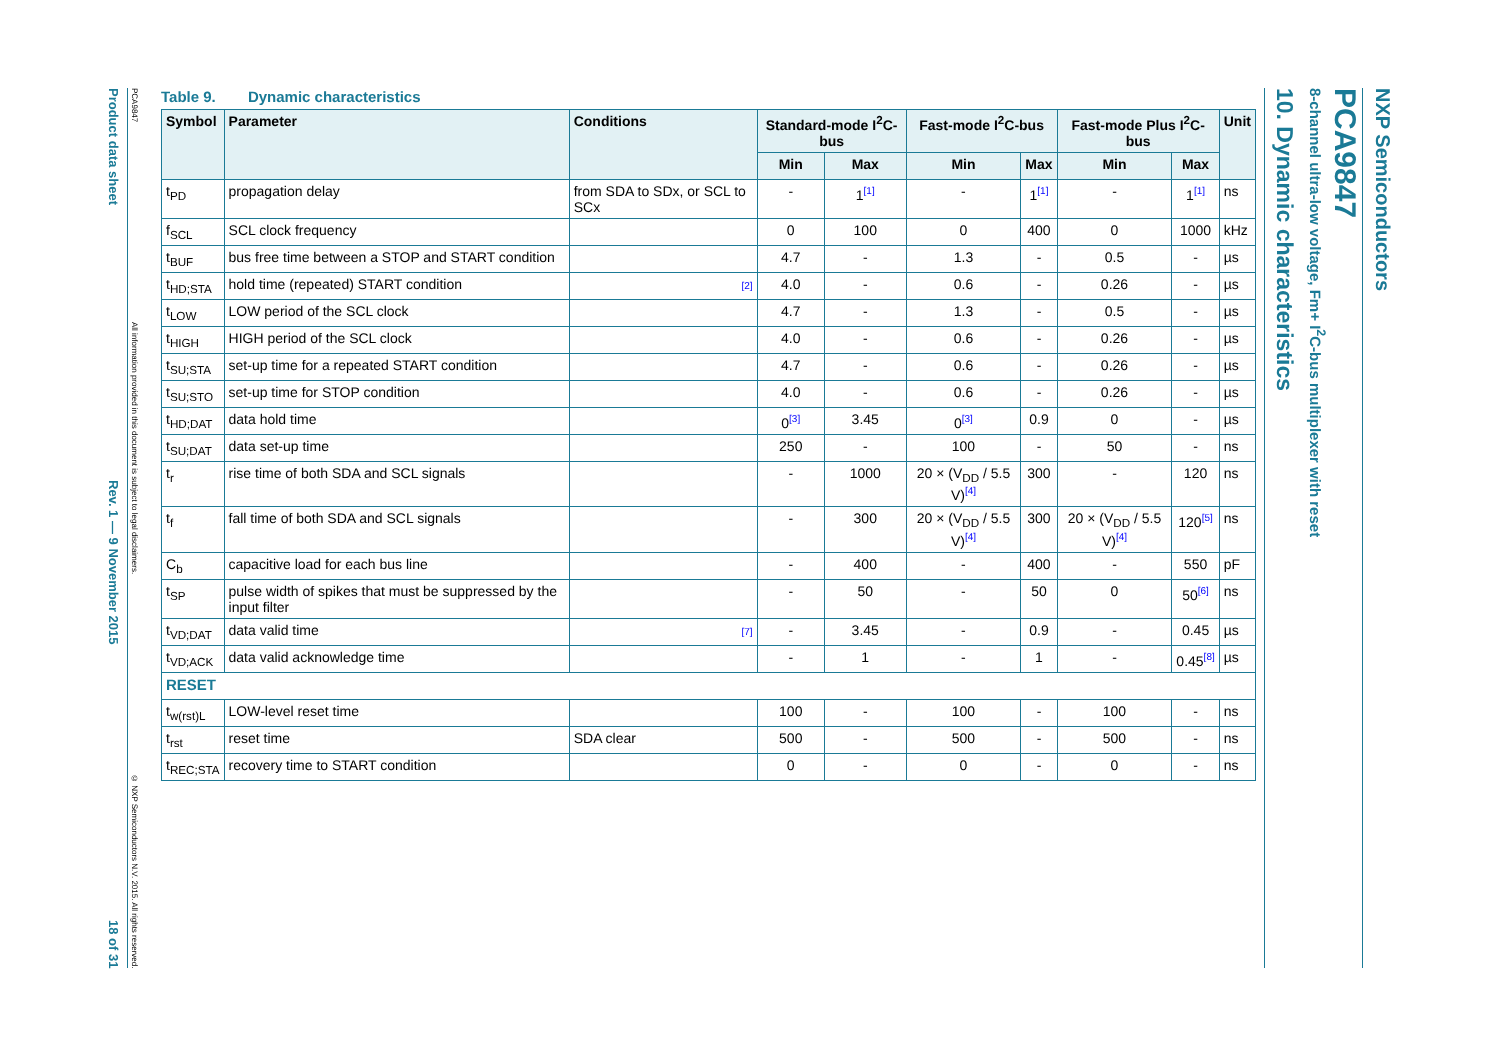NXP Semiconductors
PCA9847
8-channel ultra-low voltage, Fm+ I<sup>2</sup>C-bus multiplexer with reset
10. Dynamic characteristics
Table 9. Dynamic characteristics
| Symbol | Parameter | Conditions | Standard-mode I<sup>2</sup>C-bus | | Fast-mode I<sup>2</sup>C-bus | | Fast-mode Plus I<sup>2</sup>C-bus | | Unit |
| --- | --- | --- | --- | --- | --- | --- | --- | --- | --- |
| | | | Min | Max | Min | Max | Min | Max | |
| t<sub>PD</sub> | propagation delay | from SDA to SDx, or SCL to SCx | - | 1<sup>[1]</sup> | - | 1<sup>[1]</sup> | - | 1<sup>[1]</sup> | ns |
| f<sub>SCL</sub> | SCL clock frequency | | 0 | 100 | 0 | 400 | 0 | 1000 | kHz |
| t<sub>BUF</sub> | bus free time between a STOP and START condition | | 4.7 | - | 1.3 | - | 0.5 | - | µs |
| t<sub>HD;STA</sub> | hold time (repeated) START condition | [2] | 4.0 | - | 0.6 | - | 0.26 | - | µs |
| t<sub>LOW</sub> | LOW period of the SCL clock | | 4.7 | - | 1.3 | - | 0.5 | - | µs |
| t<sub>HIGH</sub> | HIGH period of the SCL clock | | 4.0 | - | 0.6 | - | 0.26 | - | µs |
| t<sub>SU;STA</sub> | set-up time for a repeated START condition | | 4.7 | - | 0.6 | - | 0.26 | - | µs |
| t<sub>SU;STO</sub> | set-up time for STOP condition | | 4.0 | - | 0.6 | - | 0.26 | - | µs |
| t<sub>HD;DAT</sub> | data hold time | | 0<sup>[3]</sup> | 3.45 | 0<sup>[3]</sup> | 0.9 | 0 | - | µs |
| t<sub>SU;DAT</sub> | data set-up time | | 250 | - | 100 | - | 50 | - | ns |
| t<sub>r</sub> | rise time of both SDA and SCL signals | | - | 1000 | 20 × (V<sub>DD</sub> / 5.5 V)<sup>[4]</sup> | 300 | - | 120 | ns |
| t<sub>f</sub> | fall time of both SDA and SCL signals | | - | 300 | 20 × (V<sub>DD</sub> / 5.5 V)<sup>[4]</sup> | 300 | 20 × (V<sub>DD</sub> / 5.5 V)<sup>[4]</sup> | 120<sup>[5]</sup> | ns |
| C<sub>b</sub> | capacitive load for each bus line | | - | 400 | - | 400 | - | 550 | pF |
| t<sub>SP</sub> | pulse width of spikes that must be suppressed by the input filter | | - | 50 | - | 50 | 0 | 50<sup>[6]</sup> | ns |
| t<sub>VD;DAT</sub> | data valid time | [7] | - | 3.45 | - | 0.9 | - | 0.45 | µs |
| t<sub>VD;ACK</sub> | data valid acknowledge time | | - | 1 | - | 1 | - | 0.45<sup>[8]</sup> | µs |
| RESET | | | | | | | | | |
| t<sub>w(rst)L</sub> | LOW-level reset time | | 100 | - | 100 | - | 100 | - | ns |
| t<sub>rst</sub> | reset time | SDA clear | 500 | - | 500 | - | 500 | - | ns |
| t<sub>REC;STA</sub> | recovery time to START condition | | 0 | - | 0 | - | 0 | - | ns |
Product data sheet Rev. 1 — 9 November 2015 18 of 31
PCA9847 All information provided in this document is subject to legal disclaimers. © NXP Semiconductors N.V. 2015. All rights reserved.